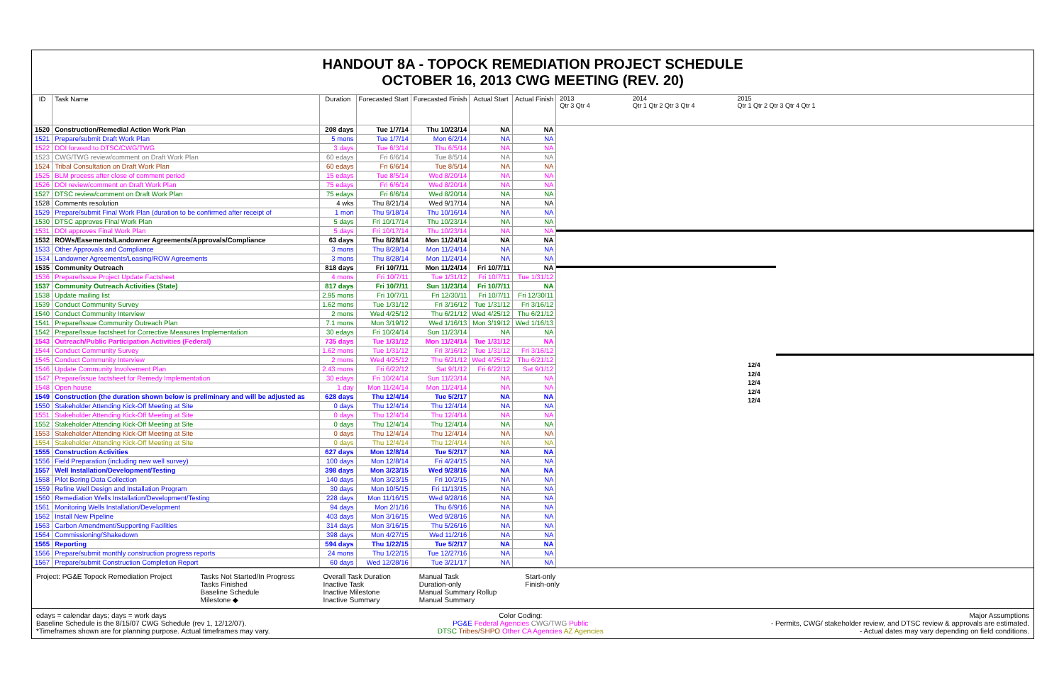HANDOUT 8A - TOPOCK REMEDIATION PROJECT SCHEDULE
OCTOBER 16, 2013 CWG MEETING (REV. 20)
| ID | Task Name | Duration | Forecasted Start | Forecasted Finish | Actual Start | Actual Finish |
| --- | --- | --- | --- | --- | --- | --- |
| 1520 | Construction/Remedial Action Work Plan | 208 days | Tue 1/7/14 | Thu 10/23/14 | NA | NA |
| 1521 | Prepare/submit Draft Work Plan | 5 mons | Tue 1/7/14 | Mon 6/2/14 | NA | NA |
| 1522 | DOI forward to DTSC/CWG/TWG | 3 days | Tue 6/3/14 | Thu 6/5/14 | NA | NA |
| 1523 | CWG/TWG review/comment on Draft Work Plan | 60 edays | Fri 6/6/14 | Tue 8/5/14 | NA | NA |
| 1524 | Tribal Consultation on Draft Work Plan | 60 edays | Fri 6/6/14 | Tue 8/5/14 | NA | NA |
| 1525 | BLM process after close of comment period | 15 edays | Tue 8/5/14 | Wed 8/20/14 | NA | NA |
| 1526 | DOI review/comment on Draft Work Plan | 75 edays | Fri 6/6/14 | Wed 8/20/14 | NA | NA |
| 1527 | DTSC review/comment on Draft Work Plan | 75 edays | Fri 6/6/14 | Wed 8/20/14 | NA | NA |
| 1528 | Comments resolution | 4 wks | Thu 8/21/14 | Wed 9/17/14 | NA | NA |
| 1529 | Prepare/submit Final Work Plan (duration to be confirmed after receipt of | 1 mon | Thu 9/18/14 | Thu 10/16/14 | NA | NA |
| 1530 | DTSC approves Final Work Plan | 5 days | Fri 10/17/14 | Thu 10/23/14 | NA | NA |
| 1531 | DOI approves Final Work Plan | 5 days | Fri 10/17/14 | Thu 10/23/14 | NA | NA |
| 1532 | ROWs/Easements/Landowner Agreements/Approvals/Compliance | 63 days | Thu 8/28/14 | Mon 11/24/14 | NA | NA |
| 1533 | Other Approvals and Compliance | 3 mons | Thu 8/28/14 | Mon 11/24/14 | NA | NA |
| 1534 | Landowner Agreements/Leasing/ROW Agreements | 3 mons | Thu 8/28/14 | Mon 11/24/14 | NA | NA |
| 1535 | Community Outreach | 818 days | Fri 10/7/11 | Mon 11/24/14 | Fri 10/7/11 | NA |
| 1536 | Prepare/Issue Project Update Factsheet | 4 mons | Fri 10/7/11 | Tue 1/31/12 | Fri 10/7/11 | Tue 1/31/12 |
| 1537 | Community Outreach Activities (State) | 817 days | Fri 10/7/11 | Sun 11/23/14 | Fri 10/7/11 | NA |
| 1538 | Update mailing list | 2.95 mons | Fri 10/7/11 | Fri 12/30/11 | Fri 10/7/11 | Fri 12/30/11 |
| 1539 | Conduct Community Survey | 1.62 mons | Tue 1/31/12 | Fri 3/16/12 | Tue 1/31/12 | Fri 3/16/12 |
| 1540 | Conduct Community Interview | 2 mons | Wed 4/25/12 | Thu 6/21/12 | Wed 4/25/12 | Thu 6/21/12 |
| 1541 | Prepare/Issue Community Outreach Plan | 7.1 mons | Mon 3/19/12 | Wed 1/16/13 | Mon 3/19/12 | Wed 1/16/13 |
| 1542 | Prepare/Issue factsheet for Corrective Measures Implementation | 30 edays | Fri 10/24/14 | Sun 11/23/14 | NA | NA |
| 1543 | Outreach/Public Participation Activities (Federal) | 735 days | Tue 1/31/12 | Mon 11/24/14 | Tue 1/31/12 | NA |
| 1544 | Conduct Community Survey | 1.62 mons | Tue 1/31/12 | Fri 3/16/12 | Tue 1/31/12 | Fri 3/16/12 |
| 1545 | Conduct Community Interview | 2 mons | Wed 4/25/12 | Thu 6/21/12 | Wed 4/25/12 | Thu 6/21/12 |
| 1546 | Update Community Involvement Plan | 2.43 mons | Fri 6/22/12 | Sat 9/1/12 | Fri 6/22/12 | Sat 9/1/12 |
| 1547 | Prepare/issue factsheet for Remedy Implementation | 30 edays | Fri 10/24/14 | Sun 11/23/14 | NA | NA |
| 1548 | Open house | 1 day | Mon 11/24/14 | Mon 11/24/14 | NA | NA |
| 1549 | Construction (the duration shown below is preliminary and will be adjusted as | 628 days | Thu 12/4/14 | Tue 5/2/17 | NA | NA |
| 1550 | Stakeholder Attending Kick-Off Meeting at Site | 0 days | Thu 12/4/14 | Thu 12/4/14 | NA | NA |
| 1551 | Stakeholder Attending Kick-Off Meeting at Site | 0 days | Thu 12/4/14 | Thu 12/4/14 | NA | NA |
| 1552 | Stakeholder Attending Kick-Off Meeting at Site | 0 days | Thu 12/4/14 | Thu 12/4/14 | NA | NA |
| 1553 | Stakeholder Attending Kick-Off Meeting at Site | 0 days | Thu 12/4/14 | Thu 12/4/14 | NA | NA |
| 1554 | Stakeholder Attending Kick-Off Meeting at Site | 0 days | Thu 12/4/14 | Thu 12/4/14 | NA | NA |
| 1555 | Construction Activities | 627 days | Mon 12/8/14 | Tue 5/2/17 | NA | NA |
| 1556 | Field Preparation (including new well survey) | 100 days | Mon 12/8/14 | Fri 4/24/15 | NA | NA |
| 1557 | Well Installation/Development/Testing | 398 days | Mon 3/23/15 | Wed 9/28/16 | NA | NA |
| 1558 | Pilot Boring Data Collection | 140 days | Mon 3/23/15 | Fri 10/2/15 | NA | NA |
| 1559 | Refine Well Design and Installation Program | 30 days | Mon 10/5/15 | Fri 11/13/15 | NA | NA |
| 1560 | Remediation Wells Installation/Development/Testing | 228 days | Mon 11/16/15 | Wed 9/28/16 | NA | NA |
| 1561 | Monitoring Wells Installation/Development | 94 days | Mon 2/1/16 | Thu 6/9/16 | NA | NA |
| 1562 | Install New Pipeline | 403 days | Mon 3/16/15 | Wed 9/28/16 | NA | NA |
| 1563 | Carbon Amendment/Supporting Facilities | 314 days | Mon 3/16/15 | Thu 5/26/16 | NA | NA |
| 1564 | Commissioning/Shakedown | 398 days | Mon 4/27/15 | Wed 11/2/16 | NA | NA |
| 1565 | Reporting | 594 days | Thu 1/22/15 | Tue 5/2/17 | NA | NA |
| 1566 | Prepare/submit monthly construction progress reports | 24 mons | Thu 1/22/15 | Tue 12/27/16 | NA | NA |
| 1567 | Prepare/submit Construction Completion Report | 60 days | Wed 12/28/16 | Tue 3/21/17 | NA | NA |
2013
Qtr 3 Qtr 4 2014
Qtr 1 Qtr 2 Qtr 3 Qtr 4 2015
Qtr 1 Qtr 2 Qtr 3 Qtr 4 Qtr 1
12/4
12/4
12/4
12/4
12/4
Project: PG&E Topock Remediation Project
Tasks Not Started/In Progress
Tasks Finished
Baseline Schedule
Milestone ◆
Overall Task Duration
Inactive Task
Inactive Milestone
Inactive Summary
Manual Task
Duration-only
Manual Summary Rollup
Manual Summary
Start-only
Finish-only
edays = calendar days; days = work days
Baseline Schedule is the 8/15/07 CWG Schedule (rev 1, 12/12/07).
*Timeframes shown are for planning purpose. Actual timeframes may vary.
Color Coding:
PG&E Federal Agencies CWG/TWG Public
DTSC Tribes/SHPO Other CA Agencies AZ Agencies
Major Assumptions
- Permits, CWG/ stakeholder review, and DTSC review & approvals are estimated.
- Actual dates may vary depending on field conditions.